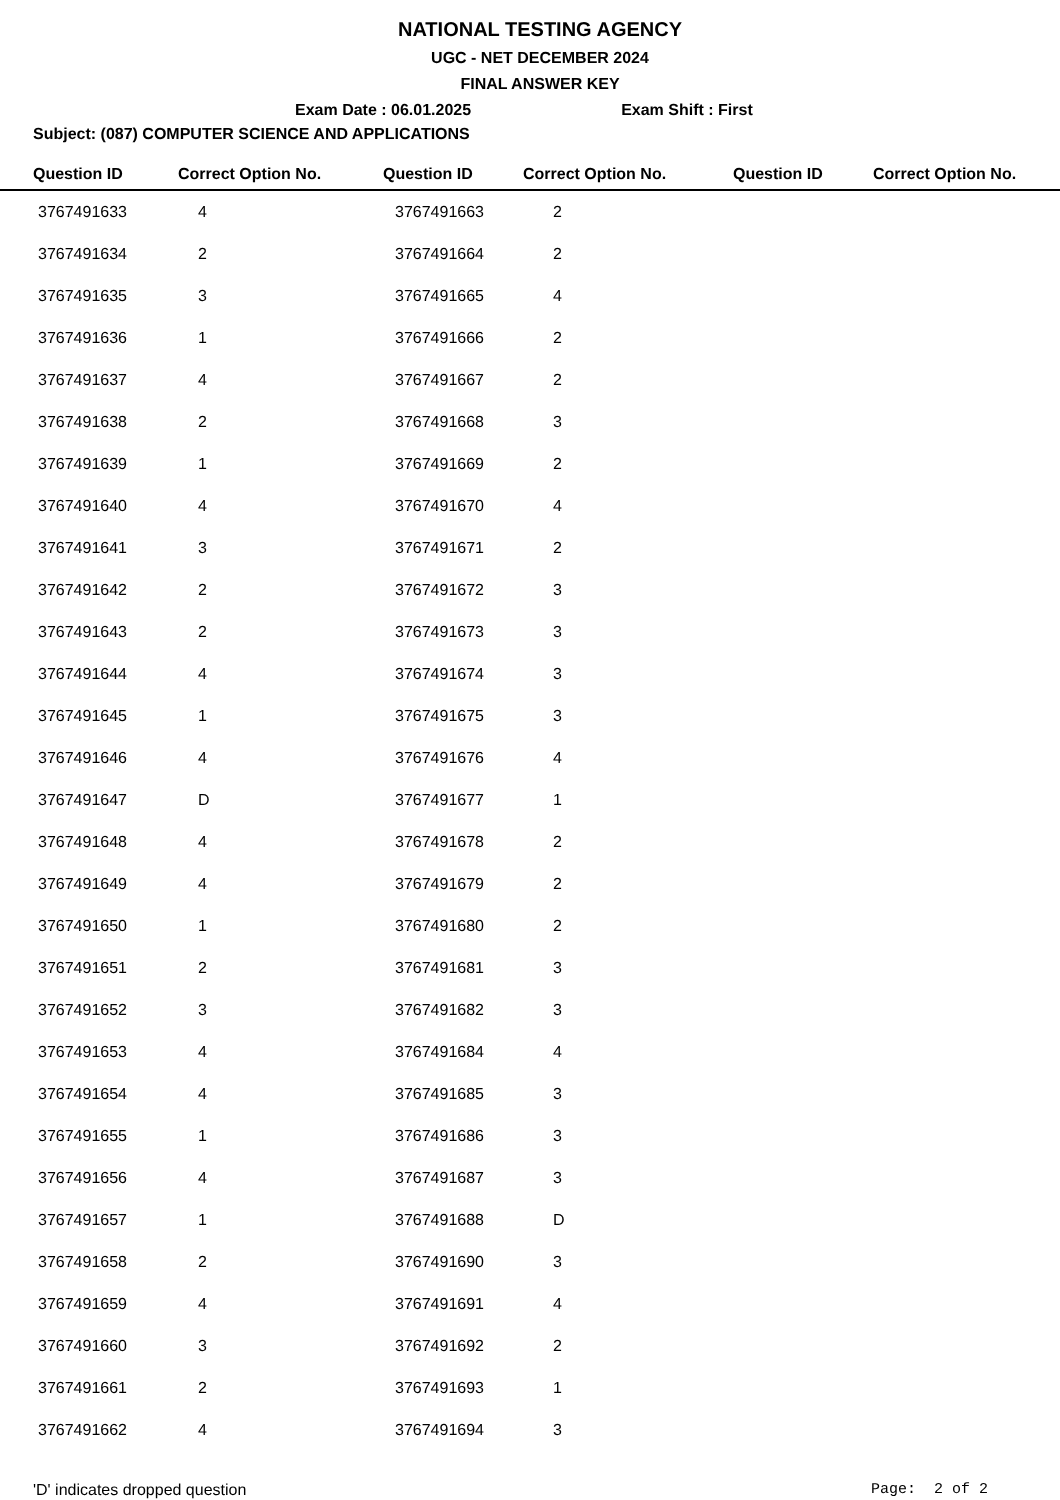NATIONAL TESTING AGENCY
UGC - NET DECEMBER 2024
FINAL ANSWER KEY
Exam Date : 06.01.2025 Exam Shift : First
Subject: (087) COMPUTER SCIENCE AND APPLICATIONS
| Question ID | Correct Option No. | Question ID | Correct Option No. | Question ID | Correct Option No. |
| --- | --- | --- | --- | --- | --- |
| 3767491633 | 4 | 3767491663 | 2 | | |
| 3767491634 | 2 | 3767491664 | 2 | | |
| 3767491635 | 3 | 3767491665 | 4 | | |
| 3767491636 | 1 | 3767491666 | 2 | | |
| 3767491637 | 4 | 3767491667 | 2 | | |
| 3767491638 | 2 | 3767491668 | 3 | | |
| 3767491639 | 1 | 3767491669 | 2 | | |
| 3767491640 | 4 | 3767491670 | 4 | | |
| 3767491641 | 3 | 3767491671 | 2 | | |
| 3767491642 | 2 | 3767491672 | 3 | | |
| 3767491643 | 2 | 3767491673 | 3 | | |
| 3767491644 | 4 | 3767491674 | 3 | | |
| 3767491645 | 1 | 3767491675 | 3 | | |
| 3767491646 | 4 | 3767491676 | 4 | | |
| 3767491647 | D | 3767491677 | 1 | | |
| 3767491648 | 4 | 3767491678 | 2 | | |
| 3767491649 | 4 | 3767491679 | 2 | | |
| 3767491650 | 1 | 3767491680 | 2 | | |
| 3767491651 | 2 | 3767491681 | 3 | | |
| 3767491652 | 3 | 3767491682 | 3 | | |
| 3767491653 | 4 | 3767491684 | 4 | | |
| 3767491654 | 4 | 3767491685 | 3 | | |
| 3767491655 | 1 | 3767491686 | 3 | | |
| 3767491656 | 4 | 3767491687 | 3 | | |
| 3767491657 | 1 | 3767491688 | D | | |
| 3767491658 | 2 | 3767491690 | 3 | | |
| 3767491659 | 4 | 3767491691 | 4 | | |
| 3767491660 | 3 | 3767491692 | 2 | | |
| 3767491661 | 2 | 3767491693 | 1 | | |
| 3767491662 | 4 | 3767491694 | 3 | | |
'D' indicates dropped question Page: 2 of 2